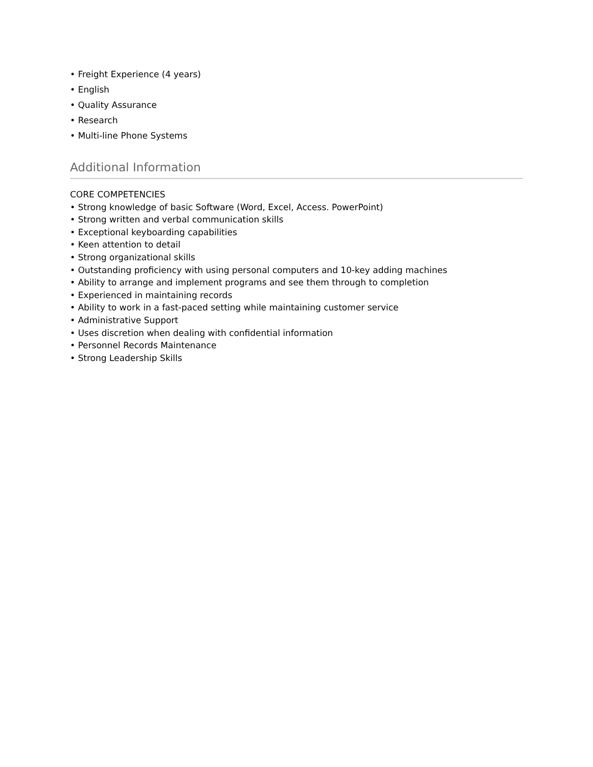• Freight Experience (4 years)
• English
• Quality Assurance
• Research
• Multi-line Phone Systems
Additional Information
CORE COMPETENCIES
• Strong knowledge of basic Software (Word, Excel, Access. PowerPoint)
• Strong written and verbal communication skills
• Exceptional keyboarding capabilities
• Keen attention to detail
• Strong organizational skills
• Outstanding proficiency with using personal computers and 10-key adding machines
• Ability to arrange and implement programs and see them through to completion
• Experienced in maintaining records
• Ability to work in a fast-paced setting while maintaining customer service
• Administrative Support
• Uses discretion when dealing with confidential information
• Personnel Records Maintenance
• Strong Leadership Skills